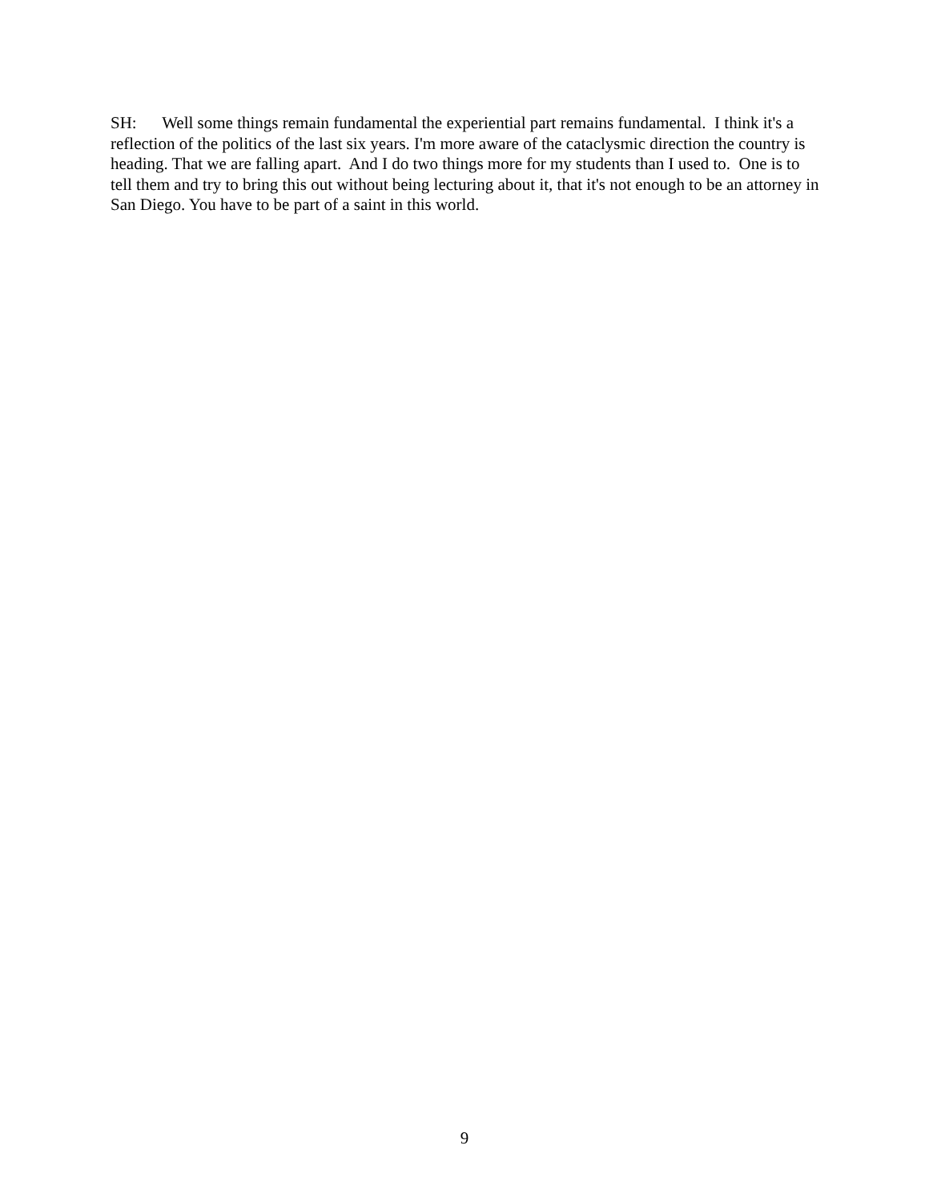SH: Well some things remain fundamental the experiential part remains fundamental. I think it's a reflection of the politics of the last six years. I'm more aware of the cataclysmic direction the country is heading. That we are falling apart. And I do two things more for my students than I used to. One is to tell them and try to bring this out without being lecturing about it, that it's not enough to be an attorney in San Diego. You have to be part of a saint in this world.
9